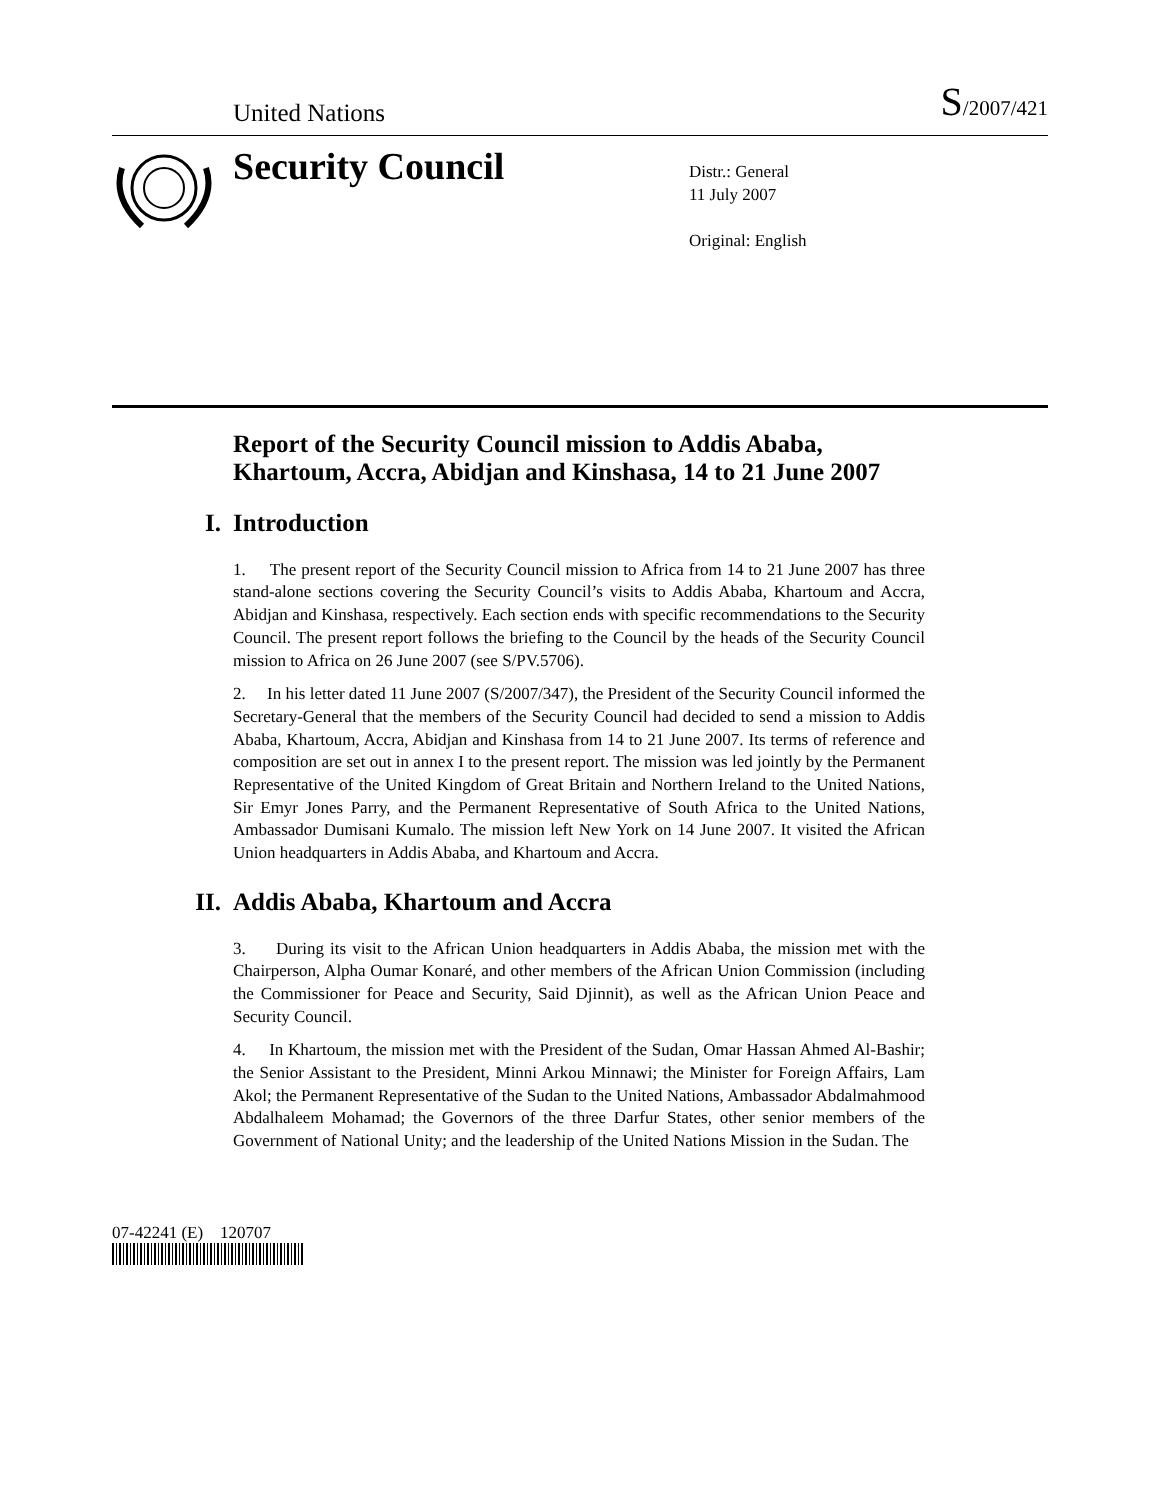United Nations
S/2007/421
Security Council
Distr.: General
11 July 2007
Original: English
Report of the Security Council mission to Addis Ababa, Khartoum, Accra, Abidjan and Kinshasa, 14 to 21 June 2007
I. Introduction
1. The present report of the Security Council mission to Africa from 14 to 21 June 2007 has three stand-alone sections covering the Security Council’s visits to Addis Ababa, Khartoum and Accra, Abidjan and Kinshasa, respectively. Each section ends with specific recommendations to the Security Council. The present report follows the briefing to the Council by the heads of the Security Council mission to Africa on 26 June 2007 (see S/PV.5706).
2. In his letter dated 11 June 2007 (S/2007/347), the President of the Security Council informed the Secretary-General that the members of the Security Council had decided to send a mission to Addis Ababa, Khartoum, Accra, Abidjan and Kinshasa from 14 to 21 June 2007. Its terms of reference and composition are set out in annex I to the present report. The mission was led jointly by the Permanent Representative of the United Kingdom of Great Britain and Northern Ireland to the United Nations, Sir Emyr Jones Parry, and the Permanent Representative of South Africa to the United Nations, Ambassador Dumisani Kumalo. The mission left New York on 14 June 2007. It visited the African Union headquarters in Addis Ababa, and Khartoum and Accra.
II. Addis Ababa, Khartoum and Accra
3. During its visit to the African Union headquarters in Addis Ababa, the mission met with the Chairperson, Alpha Oumar Konaré, and other members of the African Union Commission (including the Commissioner for Peace and Security, Said Djinnit), as well as the African Union Peace and Security Council.
4. In Khartoum, the mission met with the President of the Sudan, Omar Hassan Ahmed Al-Bashir; the Senior Assistant to the President, Minni Arkou Minnawi; the Minister for Foreign Affairs, Lam Akol; the Permanent Representative of the Sudan to the United Nations, Ambassador Abdalmahmood Abdalhaleem Mohamad; the Governors of the three Darfur States, other senior members of the Government of National Unity; and the leadership of the United Nations Mission in the Sudan. The
07-42241 (E) 120707